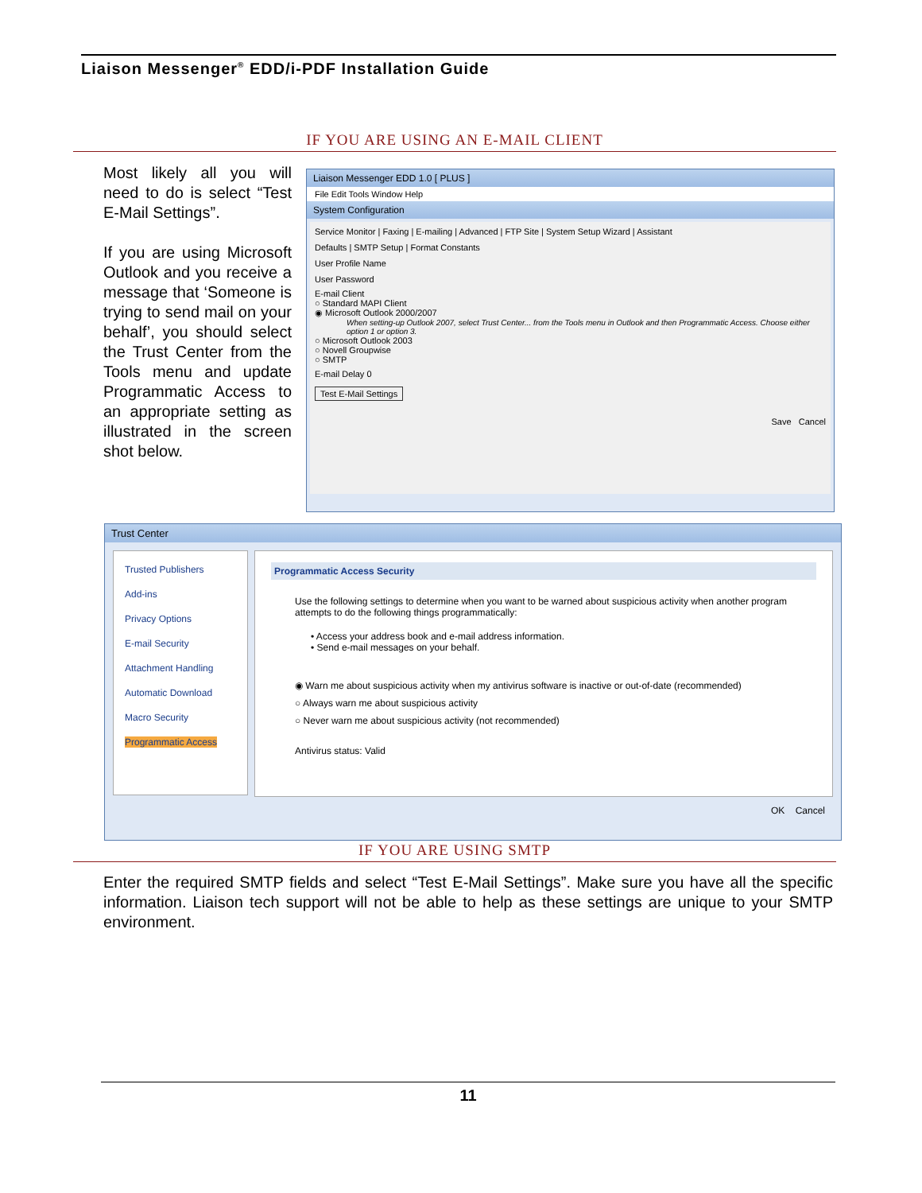Liaison Messenger<sup>®</sup> EDD/i-PDF Installation Guide
IF YOU ARE USING AN E-MAIL CLIENT
Most likely all you will need to do is select “Test E-Mail Settings”.
If you are using Microsoft Outlook and you receive a message that ‘Someone is trying to send mail on your behalf’, you should select the Trust Center from the Tools menu and update Programmatic Access to an appropriate setting as illustrated in the screen shot below.
Liaison Messenger EDD 1.0 [ PLUS ]
File Edit Tools Window Help
System Configuration
Service Monitor | Faxing | E-mailing | Advanced | FTP Site | System Setup Wizard | Assistant
Defaults | SMTP Setup | Format Constants
User Profile Name
User Password
E-mail Client
○ Standard MAPI Client
◉ Microsoft Outlook 2000/2007
When setting-up Outlook 2007, select Trust Center... from the Tools menu in Outlook and then Programmatic Access. Choose either option 1 or option 3.
○ Microsoft Outlook 2003
○ Novell Groupwise
○ SMTP
E-mail Delay 0
Test E-Mail Settings
Save Cancel
Trust Center
Trusted Publishers
Add-ins
Privacy Options
E-mail Security
Attachment Handling
Automatic Download
Macro Security
Programmatic Access
Programmatic Access Security
Use the following settings to determine when you want to be warned about suspicious activity when another program attempts to do the following things programmatically:
• Access your address book and e-mail address information.
• Send e-mail messages on your behalf.
◉ Warn me about suspicious activity when my antivirus software is inactive or out-of-date (recommended)
○ Always warn me about suspicious activity
○ Never warn me about suspicious activity (not recommended)
Antivirus status: Valid
OK Cancel
IF YOU ARE USING SMTP
Enter the required SMTP fields and select “Test E-Mail Settings”. Make sure you have all the specific information. Liaison tech support will not be able to help as these settings are unique to your SMTP environment.
11